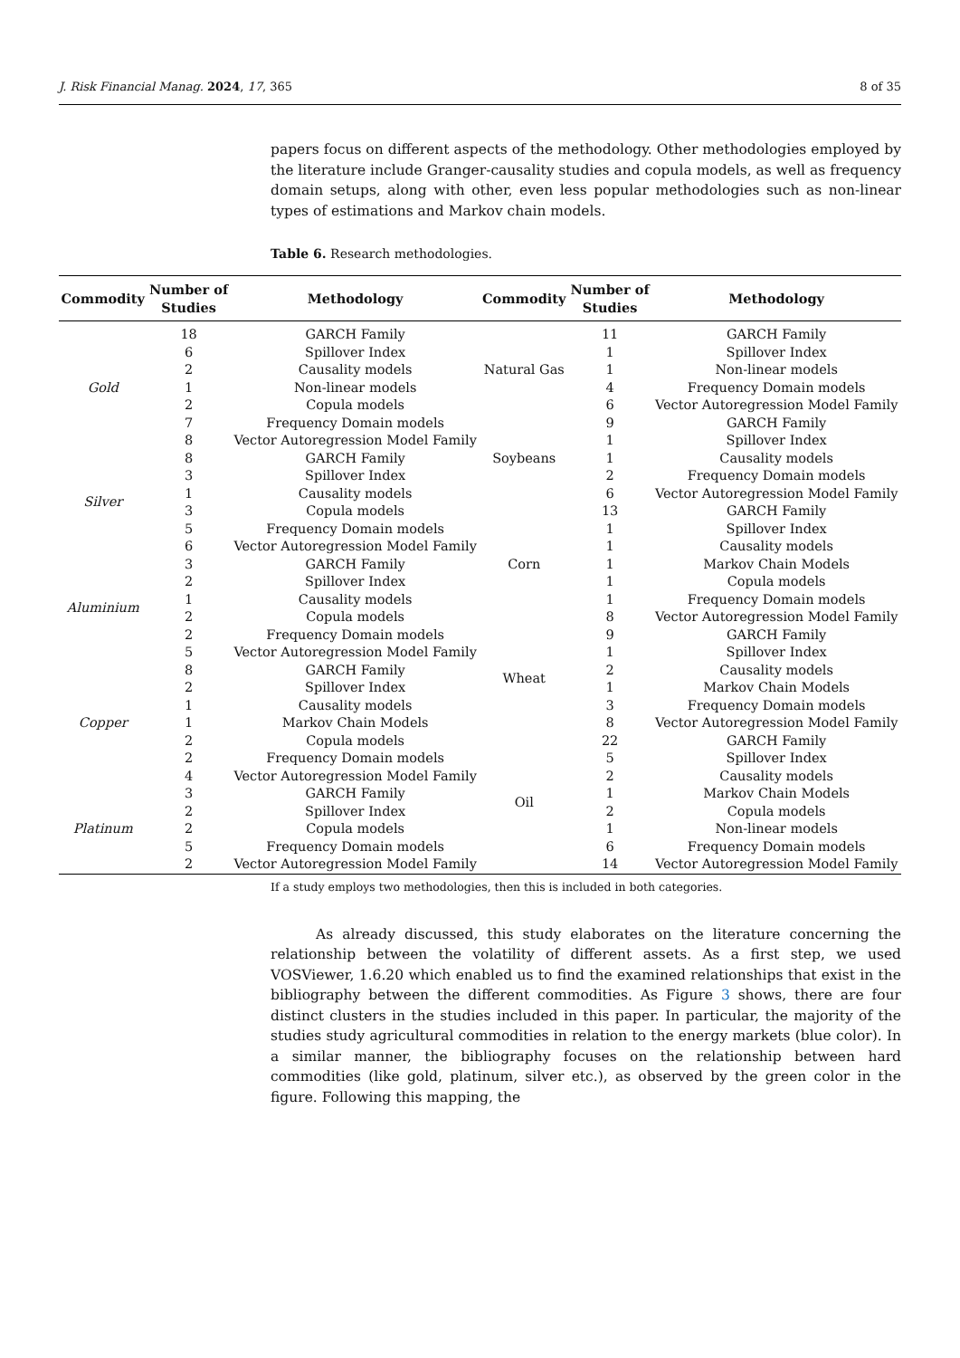J. Risk Financial Manag. 2024, 17, 365 8 of 35
papers focus on different aspects of the methodology. Other methodologies employed by the literature include Granger-causality studies and copula models, as well as frequency domain setups, along with other, even less popular methodologies such as non-linear types of estimations and Markov chain models.
Table 6. Research methodologies.
| Commodity | Number of Studies | Methodology | Commodity | Number of Studies | Methodology |
| --- | --- | --- | --- | --- | --- |
| Gold | 18 | GARCH Family | Natural Gas | 11 | GARCH Family |
| | 6 | Spillover Index | | 1 | Spillover Index |
| | 2 | Causality models | | 1 | Non-linear models |
| | 1 | Non-linear models | | 4 | Frequency Domain models |
| | 2 | Copula models | | 6 | Vector Autoregression Model Family |
| | 7 | Frequency Domain models | Soybeans | 9 | GARCH Family |
| | 8 | Vector Autoregression Model Family | | 1 | Spillover Index |
| Silver | 8 | GARCH Family | | 1 | Causality models |
| | 3 | Spillover Index | | 2 | Frequency Domain models |
| | 1 | Causality models | | 6 | Vector Autoregression Model Family |
| | 3 | Copula models | Corn | 13 | GARCH Family |
| | 5 | Frequency Domain models | | 1 | Spillover Index |
| | 6 | Vector Autoregression Model Family | | 1 | Causality models |
| Aluminium | 3 | GARCH Family | | 1 | Markov Chain Models |
| | 2 | Spillover Index | | 1 | Copula models |
| | 1 | Causality models | | 1 | Frequency Domain models |
| | 2 | Copula models | | 8 | Vector Autoregression Model Family |
| | 2 | Frequency Domain models | Wheat | 9 | GARCH Family |
| | 5 | Vector Autoregression Model Family | | 1 | Spillover Index |
| Copper | 8 | GARCH Family | | 2 | Causality models |
| | 2 | Spillover Index | | 1 | Markov Chain Models |
| | 1 | Causality models | | 3 | Frequency Domain models |
| | 1 | Markov Chain Models | | 8 | Vector Autoregression Model Family |
| | 2 | Copula models | Oil | 22 | GARCH Family |
| | 2 | Frequency Domain models | | 5 | Spillover Index |
| | 4 | Vector Autoregression Model Family | | 2 | Causality models |
| Platinum | 3 | GARCH Family | | 1 | Markov Chain Models |
| | 2 | Spillover Index | | 2 | Copula models |
| | 2 | Copula models | | 1 | Non-linear models |
| | 5 | Frequency Domain models | | 6 | Frequency Domain models |
| | 2 | Vector Autoregression Model Family | | 14 | Vector Autoregression Model Family |
If a study employs two methodologies, then this is included in both categories.
As already discussed, this study elaborates on the literature concerning the relationship between the volatility of different assets. As a first step, we used VOSViewer, 1.6.20 which enabled us to find the examined relationships that exist in the bibliography between the different commodities. As Figure 3 shows, there are four distinct clusters in the studies included in this paper. In particular, the majority of the studies study agricultural commodities in relation to the energy markets (blue color). In a similar manner, the bibliography focuses on the relationship between hard commodities (like gold, platinum, silver etc.), as observed by the green color in the figure. Following this mapping, the